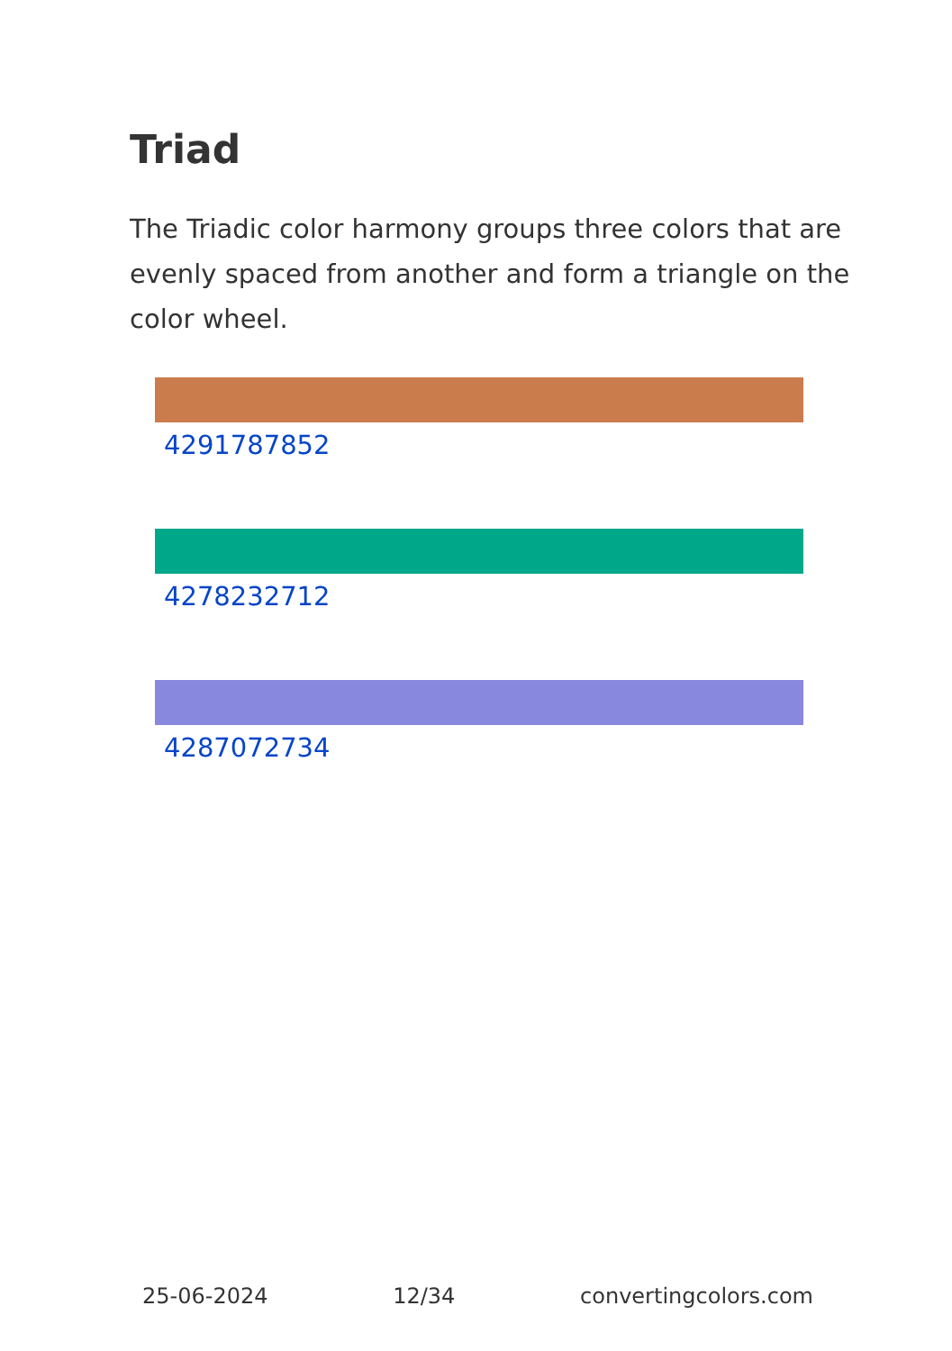Triad
The Triadic color harmony groups three colors that are evenly spaced from another and form a triangle on the color wheel.
4291787852
4278232712
4287072734
25-06-2024 12/34 convertingcolors.com